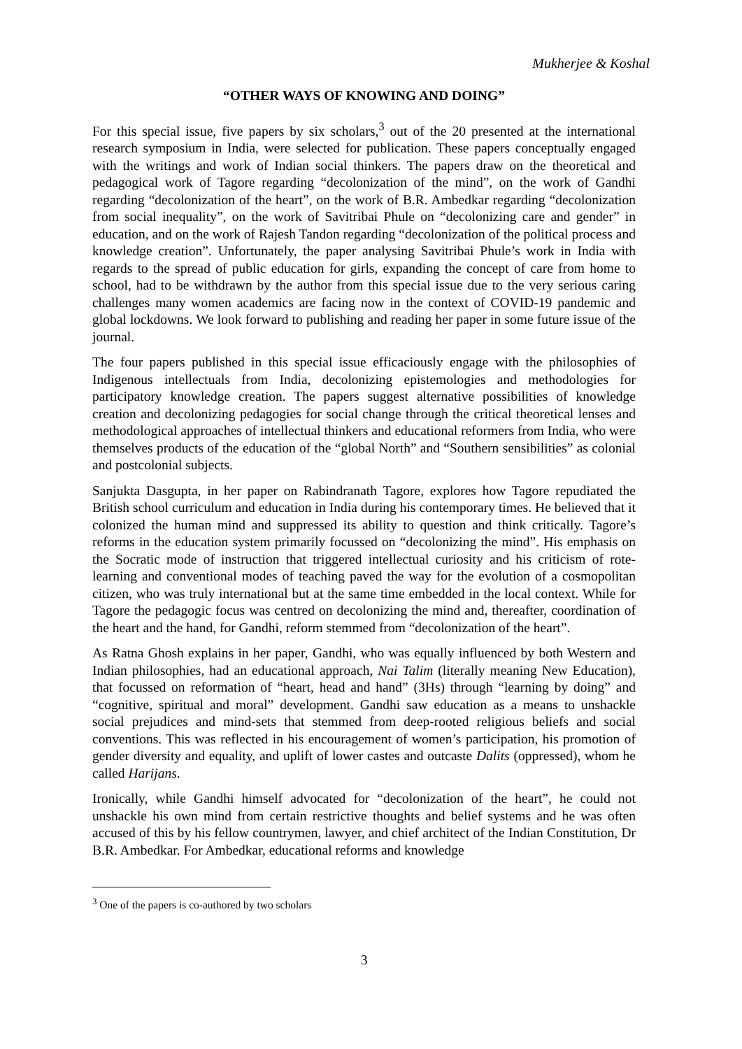Mukherjee & Koshal
“OTHER WAYS OF KNOWING AND DOING”
For this special issue, five papers by six scholars,<sup>3</sup> out of the 20 presented at the international research symposium in India, were selected for publication. These papers conceptually engaged with the writings and work of Indian social thinkers. The papers draw on the theoretical and pedagogical work of Tagore regarding “decolonization of the mind”, on the work of Gandhi regarding “decolonization of the heart”, on the work of B.R. Ambedkar regarding “decolonization from social inequality”, on the work of Savitribai Phule on “decolonizing care and gender” in education, and on the work of Rajesh Tandon regarding “decolonization of the political process and knowledge creation”. Unfortunately, the paper analysing Savitribai Phule’s work in India with regards to the spread of public education for girls, expanding the concept of care from home to school, had to be withdrawn by the author from this special issue due to the very serious caring challenges many women academics are facing now in the context of COVID-19 pandemic and global lockdowns. We look forward to publishing and reading her paper in some future issue of the journal.
The four papers published in this special issue efficaciously engage with the philosophies of Indigenous intellectuals from India, decolonizing epistemologies and methodologies for participatory knowledge creation. The papers suggest alternative possibilities of knowledge creation and decolonizing pedagogies for social change through the critical theoretical lenses and methodological approaches of intellectual thinkers and educational reformers from India, who were themselves products of the education of the “global North” and “Southern sensibilities” as colonial and postcolonial subjects.
Sanjukta Dasgupta, in her paper on Rabindranath Tagore, explores how Tagore repudiated the British school curriculum and education in India during his contemporary times. He believed that it colonized the human mind and suppressed its ability to question and think critically. Tagore’s reforms in the education system primarily focussed on “decolonizing the mind”. His emphasis on the Socratic mode of instruction that triggered intellectual curiosity and his criticism of rote-learning and conventional modes of teaching paved the way for the evolution of a cosmopolitan citizen, who was truly international but at the same time embedded in the local context. While for Tagore the pedagogic focus was centred on decolonizing the mind and, thereafter, coordination of the heart and the hand, for Gandhi, reform stemmed from “decolonization of the heart”.
As Ratna Ghosh explains in her paper, Gandhi, who was equally influenced by both Western and Indian philosophies, had an educational approach, Nai Talim (literally meaning New Education), that focussed on reformation of “heart, head and hand” (3Hs) through “learning by doing” and “cognitive, spiritual and moral” development. Gandhi saw education as a means to unshackle social prejudices and mind-sets that stemmed from deep-rooted religious beliefs and social conventions. This was reflected in his encouragement of women’s participation, his promotion of gender diversity and equality, and uplift of lower castes and outcaste Dalits (oppressed), whom he called Harijans.
Ironically, while Gandhi himself advocated for “decolonization of the heart”, he could not unshackle his own mind from certain restrictive thoughts and belief systems and he was often accused of this by his fellow countrymen, lawyer, and chief architect of the Indian Constitution, Dr B.R. Ambedkar. For Ambedkar, educational reforms and knowledge
<sup>3</sup> One of the papers is co-authored by two scholars
3